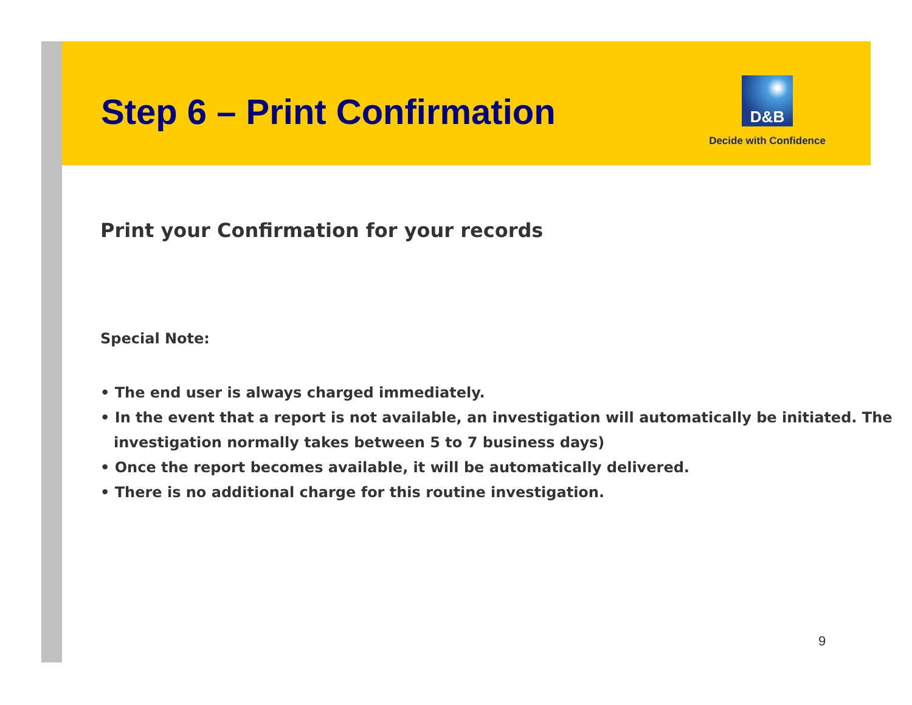Step 6 – Print Confirmation
D&B
Decide with Confidence
Print your Confirmation for your records
Special Note:
• The end user is always charged immediately.
• In the event that a report is not available, an investigation will automatically be initiated. The investigation normally takes between 5 to 7 business days)
• Once the report becomes available, it will be automatically delivered.
• There is no additional charge for this routine investigation.
9